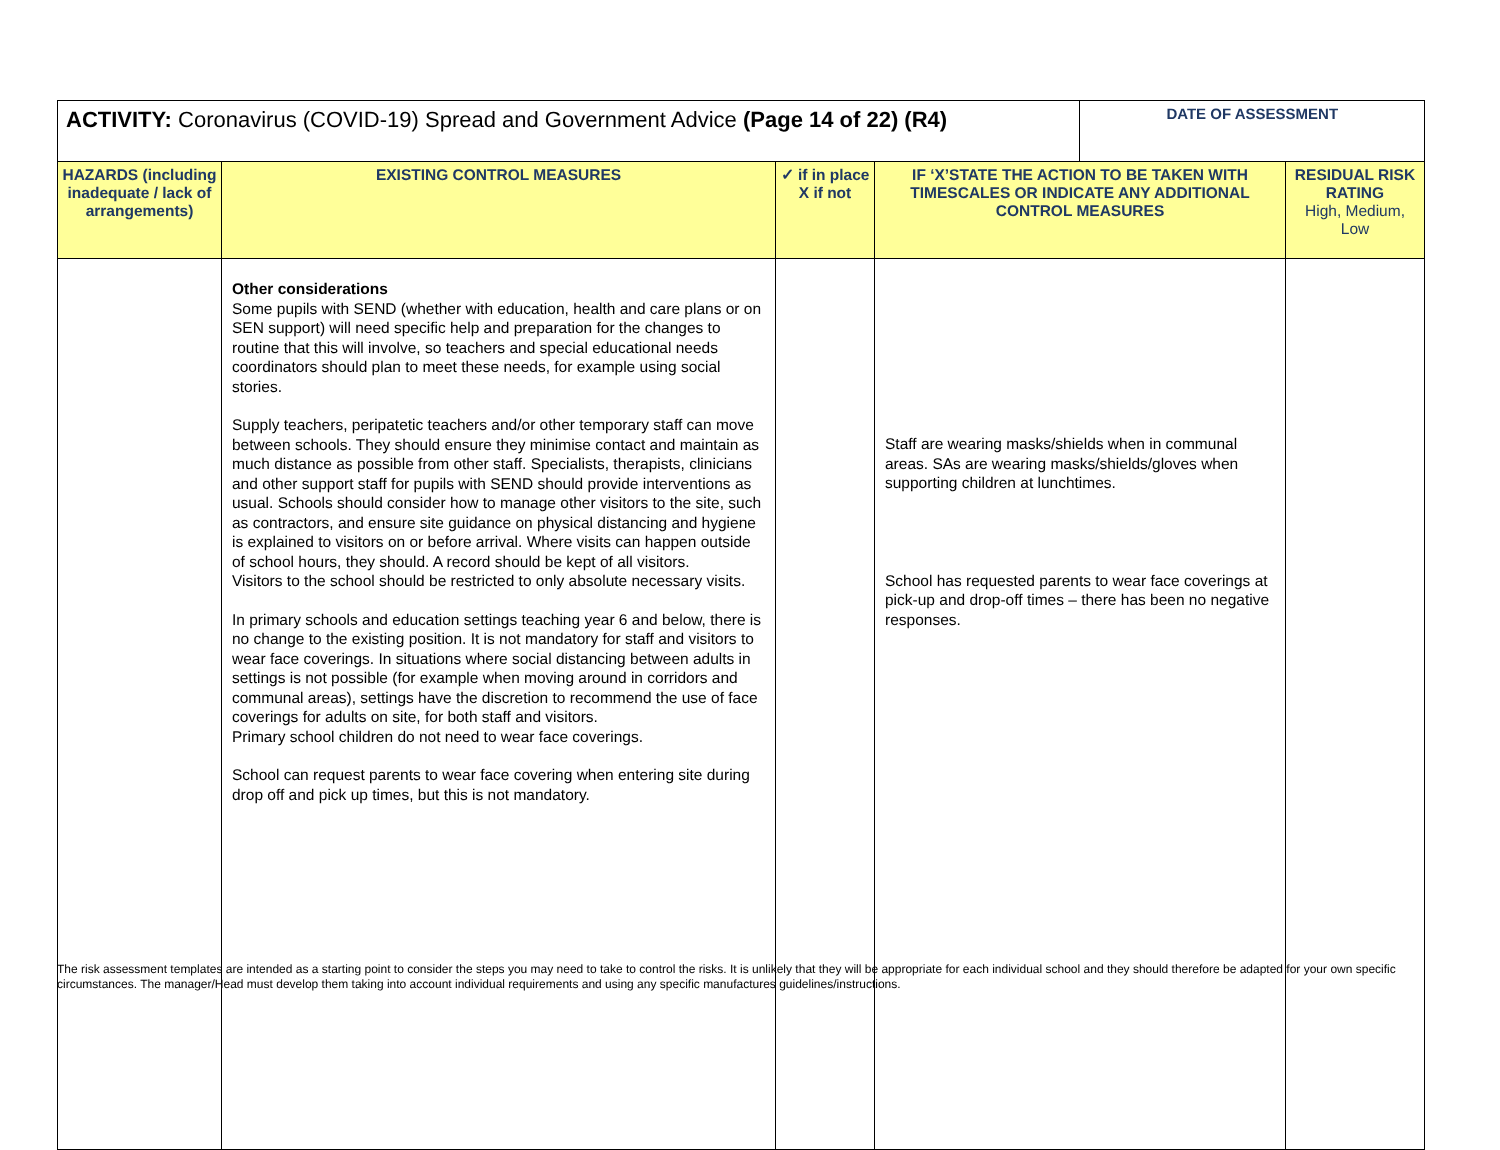| ACTIVITY: Coronavirus (COVID-19) Spread and Government Advice (Page 14 of 22) (R4) | | | | DATE OF ASSESSMENT | |
| --- | --- | --- | --- | --- | --- |
| HAZARDS (including inadequate / lack of arrangements) | EXISTING CONTROL MEASURES | ✓ if in place X if not | IF ‘X’STATE THE ACTION TO BE TAKEN WITH TIMESCALES OR INDICATE ANY ADDITIONAL CONTROL MEASURES | | RESIDUAL RISK RATING High, Medium, Low |
| | Other considerations Some pupils with SEND (whether with education, health and care plans or on SEN support) will need specific help and preparation for the changes to routine that this will involve, so teachers and special educational needs coordinators should plan to meet these needs, for example using social stories. Supply teachers, peripatetic teachers and/or other temporary staff can move between schools. They should ensure they minimise contact and maintain as much distance as possible from other staff. Specialists, therapists, clinicians and other support staff for pupils with SEND should provide interventions as usual. Schools should consider how to manage other visitors to the site, such as contractors, and ensure site guidance on physical distancing and hygiene is explained to visitors on or before arrival. Where visits can happen outside of school hours, they should. A record should be kept of all visitors. Visitors to the school should be restricted to only absolute necessary visits. In primary schools and education settings teaching year 6 and below, there is no change to the existing position. It is not mandatory for staff and visitors to wear face coverings. In situations where social distancing between adults in settings is not possible (for example when moving around in corridors and communal areas), settings have the discretion to recommend the use of face coverings for adults on site, for both staff and visitors. Primary school children do not need to wear face coverings. School can request parents to wear face covering when entering site during drop off and pick up times, but this is not mandatory. | | Staff are wearing masks/shields when in communal areas. SAs are wearing masks/shields/gloves when supporting children at lunchtimes. School has requested parents to wear face coverings at pick-up and drop-off times – there has been no negative responses. | | |
The risk assessment templates are intended as a starting point to consider the steps you may need to take to control the risks. It is unlikely that they will be appropriate for each individual school and they should therefore be adapted for your own specific circumstances. The manager/Head must develop them taking into account individual requirements and using any specific manufactures guidelines/instructions.